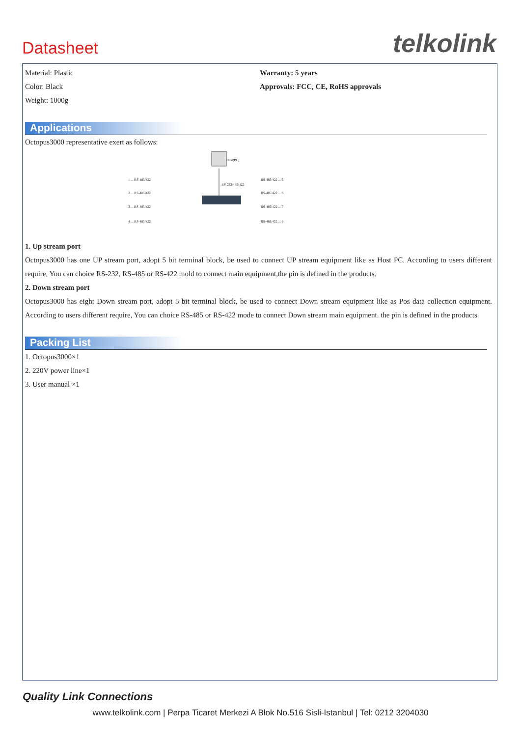Datasheet telkolink
Material: Plastic
Color: Black
Weight: 1000g
Warranty: 5 years
Approvals: FCC, CE, RoHS approvals
Applications
Octopus3000 representative exert as follows:
Host(PC)
1 ... RS-485/422
2 ... RS-485/422
3 ... RS-485/422
4 ... RS-485/422
RS-485/422 ... 5
RS-485/422 ... 6
RS-485/422 ... 7
RS-485/422 ... 8
RS-232/485/422
1. Up stream port
Octopus3000 has one UP stream port, adopt 5 bit terminal block, be used to connect UP stream equipment like as Host PC. According to users different require, You can choice RS-232, RS-485 or RS-422 mold to connect main equipment,the pin is defined in the products.
2. Down stream port
Octopus3000 has eight Down stream port, adopt 5 bit terminal block, be used to connect Down stream equipment like as Pos data collection equipment. According to users different require, You can choice RS-485 or RS-422 mode to connect Down stream main equipment. the pin is defined in the products.
Packing List
1. Octopus3000×1
2. 220V power line×1
3. User manual ×1
Quality Link Connections
www.telkolink.com | Perpa Ticaret Merkezi A Blok No.516 Sisli-Istanbul | Tel: 0212 3204030